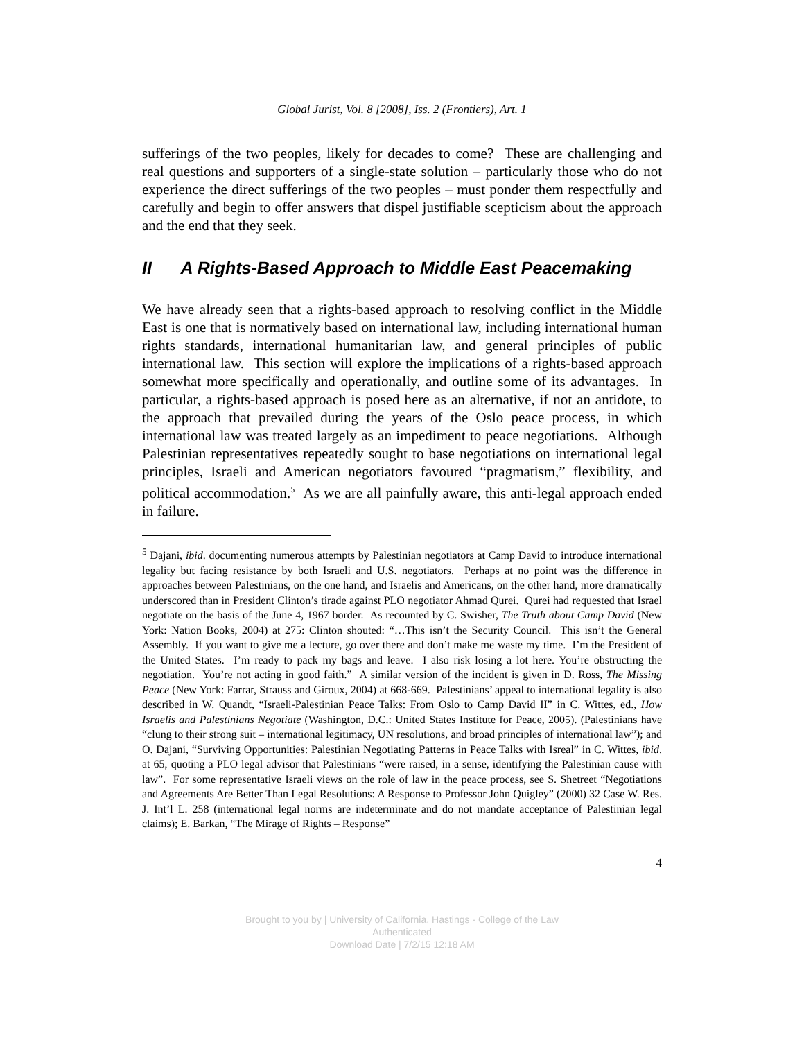Global Jurist, Vol. 8 [2008], Iss. 2 (Frontiers), Art. 1
sufferings of the two peoples, likely for decades to come? These are challenging and real questions and supporters of a single-state solution – particularly those who do not experience the direct sufferings of the two peoples – must ponder them respectfully and carefully and begin to offer answers that dispel justifiable scepticism about the approach and the end that they seek.
II A Rights-Based Approach to Middle East Peacemaking
We have already seen that a rights-based approach to resolving conflict in the Middle East is one that is normatively based on international law, including international human rights standards, international humanitarian law, and general principles of public international law. This section will explore the implications of a rights-based approach somewhat more specifically and operationally, and outline some of its advantages. In particular, a rights-based approach is posed here as an alternative, if not an antidote, to the approach that prevailed during the years of the Oslo peace process, in which international law was treated largely as an impediment to peace negotiations. Although Palestinian representatives repeatedly sought to base negotiations on international legal principles, Israeli and American negotiators favoured “pragmatism,” flexibility, and political accommodation.<sup>5</sup> As we are all painfully aware, this anti-legal approach ended in failure.
<sup>5</sup> Dajani, ibid. documenting numerous attempts by Palestinian negotiators at Camp David to introduce international legality but facing resistance by both Israeli and U.S. negotiators. Perhaps at no point was the difference in approaches between Palestinians, on the one hand, and Israelis and Americans, on the other hand, more dramatically underscored than in President Clinton’s tirade against PLO negotiator Ahmad Qurei. Qurei had requested that Israel negotiate on the basis of the June 4, 1967 border. As recounted by C. Swisher, The Truth about Camp David (New York: Nation Books, 2004) at 275: Clinton shouted: “…This isn’t the Security Council. This isn’t the General Assembly. If you want to give me a lecture, go over there and don’t make me waste my time. I’m the President of the United States. I’m ready to pack my bags and leave. I also risk losing a lot here. You’re obstructing the negotiation. You’re not acting in good faith.” A similar version of the incident is given in D. Ross, The Missing Peace (New York: Farrar, Strauss and Giroux, 2004) at 668-669. Palestinians’ appeal to international legality is also described in W. Quandt, “Israeli-Palestinian Peace Talks: From Oslo to Camp David II” in C. Wittes, ed., How Israelis and Palestinians Negotiate (Washington, D.C.: United States Institute for Peace, 2005). (Palestinians have “clung to their strong suit – international legitimacy, UN resolutions, and broad principles of international law”); and O. Dajani, “Surviving Opportunities: Palestinian Negotiating Patterns in Peace Talks with Isreal” in C. Wittes, ibid. at 65, quoting a PLO legal advisor that Palestinians “were raised, in a sense, identifying the Palestinian cause with law”. For some representative Israeli views on the role of law in the peace process, see S. Shetreet “Negotiations and Agreements Are Better Than Legal Resolutions: A Response to Professor John Quigley” (2000) 32 Case W. Res. J. Int’l L. 258 (international legal norms are indeterminate and do not mandate acceptance of Palestinian legal claims); E. Barkan, “The Mirage of Rights – Response”
4
Brought to you by | University of California, Hastings - College of the Law
Authenticated
Download Date | 7/2/15 12:18 AM